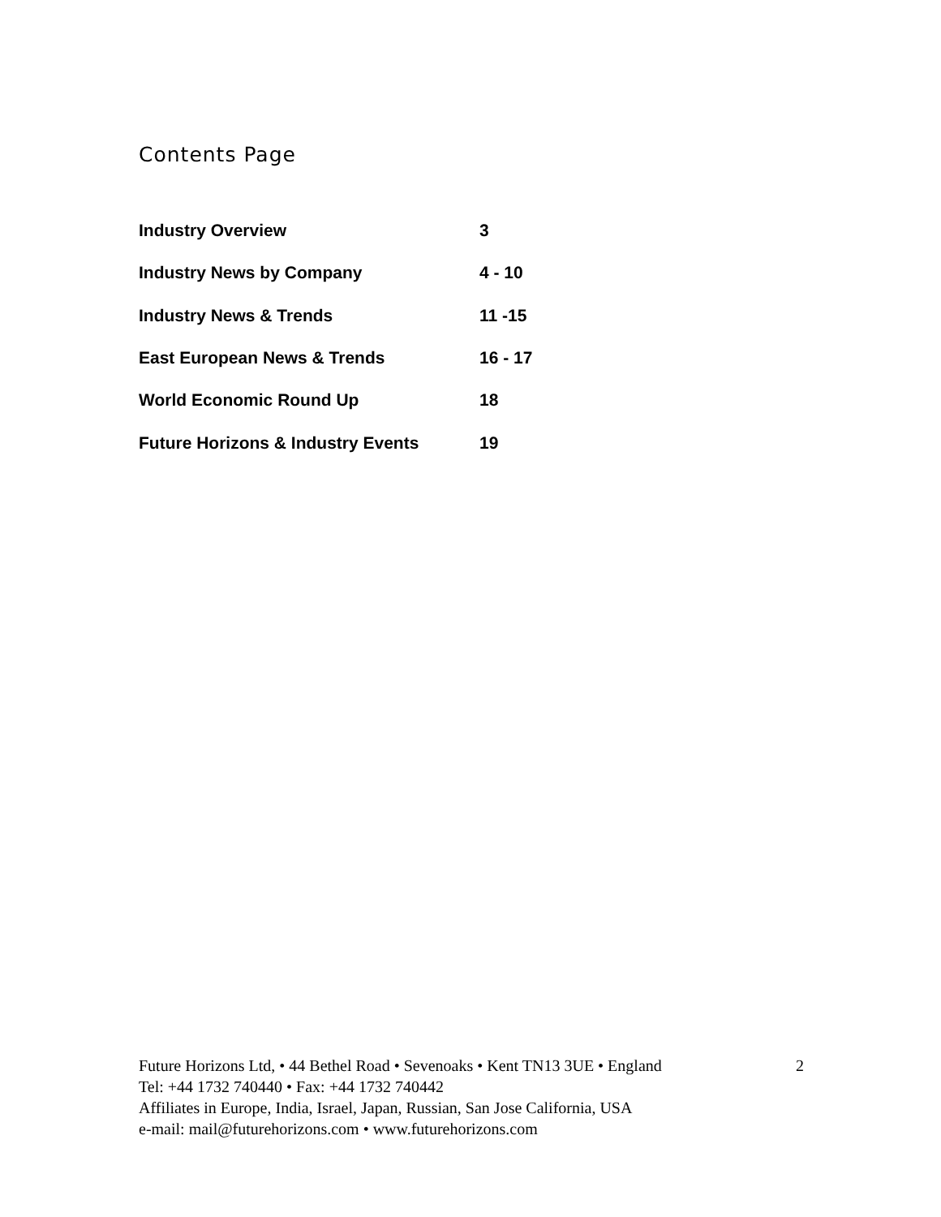Contents Page
| Industry Overview | 3 |
| Industry News by Company | 4 - 10 |
| Industry News & Trends | 11 -15 |
| East European News & Trends | 16 - 17 |
| World Economic Round Up | 18 |
| Future Horizons & Industry Events | 19 |
Future Horizons Ltd, • 44 Bethel Road • Sevenoaks • Kent TN13 3UE • England 2
Tel: +44 1732 740440 • Fax: +44 1732 740442
Affiliates in Europe, India, Israel, Japan, Russian, San Jose California, USA
e-mail: mail@futurehorizons.com • www.futurehorizons.com